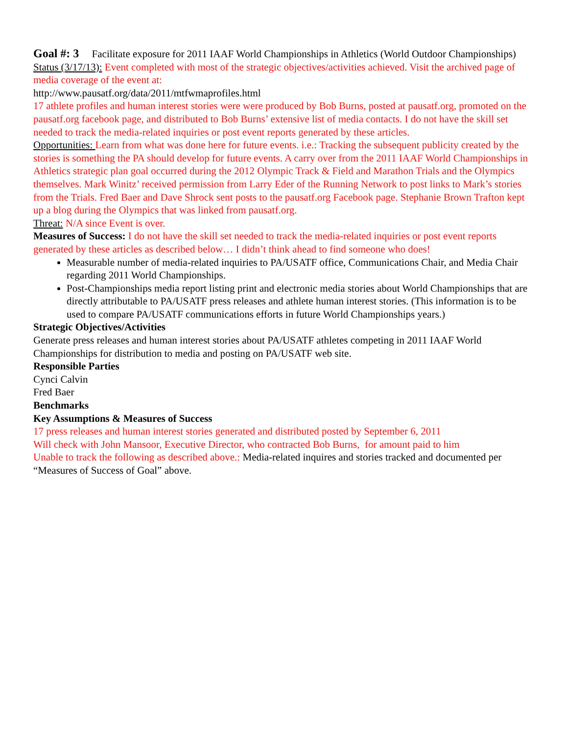Goal #: 3 Facilitate exposure for 2011 IAAF World Championships in Athletics (World Outdoor Championships)
Status (3/17/13): Event completed with most of the strategic objectives/activities achieved. Visit the archived page of media coverage of the event at:
http://www.pausatf.org/data/2011/mtfwmaprofiles.html
17 athlete profiles and human interest stories were were produced by Bob Burns, posted at pausatf.org, promoted on the pausatf.org facebook page, and distributed to Bob Burns’ extensive list of media contacts. I do not have the skill set needed to track the media-related inquiries or post event reports generated by these articles.
Opportunities: Learn from what was done here for future events. i.e.: Tracking the subsequent publicity created by the stories is something the PA should develop for future events. A carry over from the 2011 IAAF World Championships in Athletics strategic plan goal occurred during the 2012 Olympic Track & Field and Marathon Trials and the Olympics themselves. Mark Winitz’ received permission from Larry Eder of the Running Network to post links to Mark’s stories from the Trials. Fred Baer and Dave Shrock sent posts to the pausatf.org Facebook page. Stephanie Brown Trafton kept up a blog during the Olympics that was linked from pausatf.org.
Threat: N/A since Event is over.
Measures of Success: I do not have the skill set needed to track the media-related inquiries or post event reports generated by these articles as described below… I didn’t think ahead to find someone who does!
Measurable number of media-related inquiries to PA/USATF office, Communications Chair, and Media Chair regarding 2011 World Championships.
Post-Championships media report listing print and electronic media stories about World Championships that are directly attributable to PA/USATF press releases and athlete human interest stories. (This information is to be used to compare PA/USATF communications efforts in future World Championships years.)
Strategic Objectives/Activities
Generate press releases and human interest stories about PA/USATF athletes competing in 2011 IAAF World Championships for distribution to media and posting on PA/USATF web site.
Responsible Parties
Cynci Calvin
Fred Baer
Benchmarks
Key Assumptions & Measures of Success
17 press releases and human interest stories generated and distributed posted by September 6, 2011
Will check with John Mansoor, Executive Director, who contracted Bob Burns, for amount paid to him
Unable to track the following as described above.: Media-related inquires and stories tracked and documented per “Measures of Success of Goal” above.